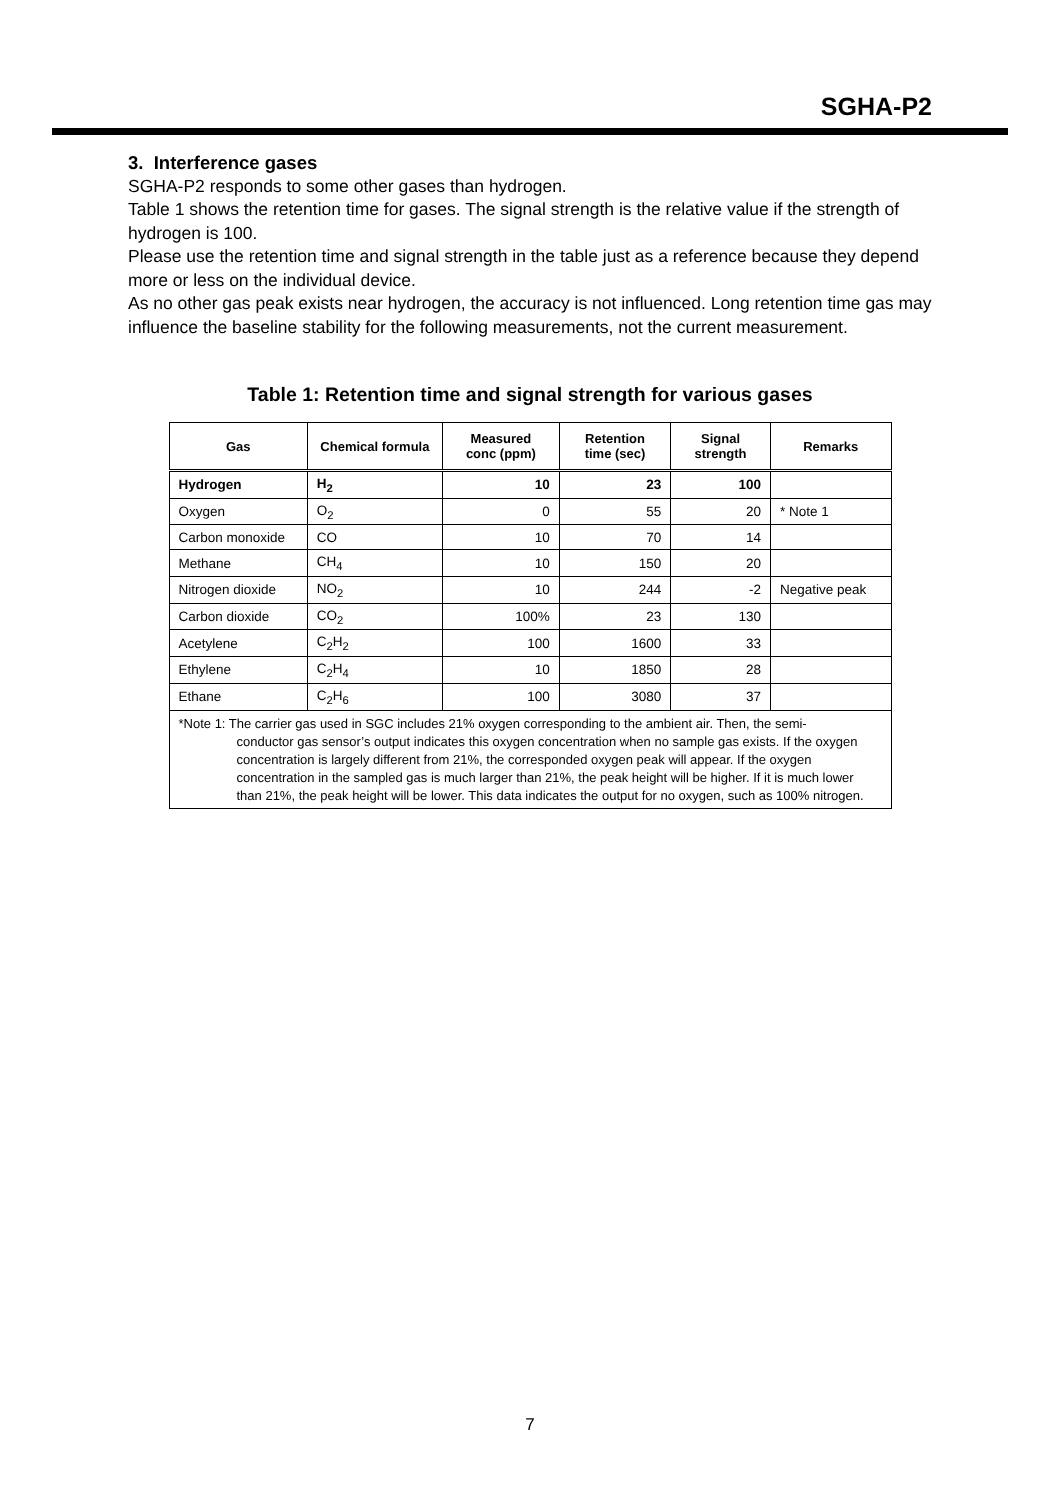SGHA-P2
3. Interference gases
SGHA-P2 responds to some other gases than hydrogen.
Table 1 shows the retention time for gases. The signal strength is the relative value if the strength of hydrogen is 100.
Please use the retention time and signal strength in the table just as a reference because they depend more or less on the individual device.
As no other gas peak exists near hydrogen, the accuracy is not influenced. Long retention time gas may influence the baseline stability for the following measurements, not the current measurement.
Table 1: Retention time and signal strength for various gases
| Gas | Chemical formula | Measured conc (ppm) | Retention time (sec) | Signal strength | Remarks |
| --- | --- | --- | --- | --- | --- |
| Hydrogen | H<sub>2</sub> | 10 | 23 | 100 | |
| Oxygen | O<sub>2</sub> | 0 | 55 | 20 | * Note 1 |
| Carbon monoxide | CO | 10 | 70 | 14 | |
| Methane | CH<sub>4</sub> | 10 | 150 | 20 | |
| Nitrogen dioxide | NO<sub>2</sub> | 10 | 244 | -2 | Negative peak |
| Carbon dioxide | CO<sub>2</sub> | 100% | 23 | 130 | |
| Acetylene | C<sub>2</sub>H<sub>2</sub> | 100 | 1600 | 33 | |
| Ethylene | C<sub>2</sub>H<sub>4</sub> | 10 | 1850 | 28 | |
| Ethane | C<sub>2</sub>H<sub>6</sub> | 100 | 3080 | 37 | |
| *Note 1: The carrier gas used in SGC includes 21% oxygen corresponding to the ambient air. Then, the semi- conductor gas sensor’s output indicates this oxygen concentration when no sample gas exists. If the oxygen concentration is largely different from 21%, the corresponded oxygen peak will appear. If the oxygen concentration in the sampled gas is much larger than 21%, the peak height will be higher. If it is much lower than 21%, the peak height will be lower. This data indicates the output for no oxygen, such as 100% nitrogen. | | | | | |
7